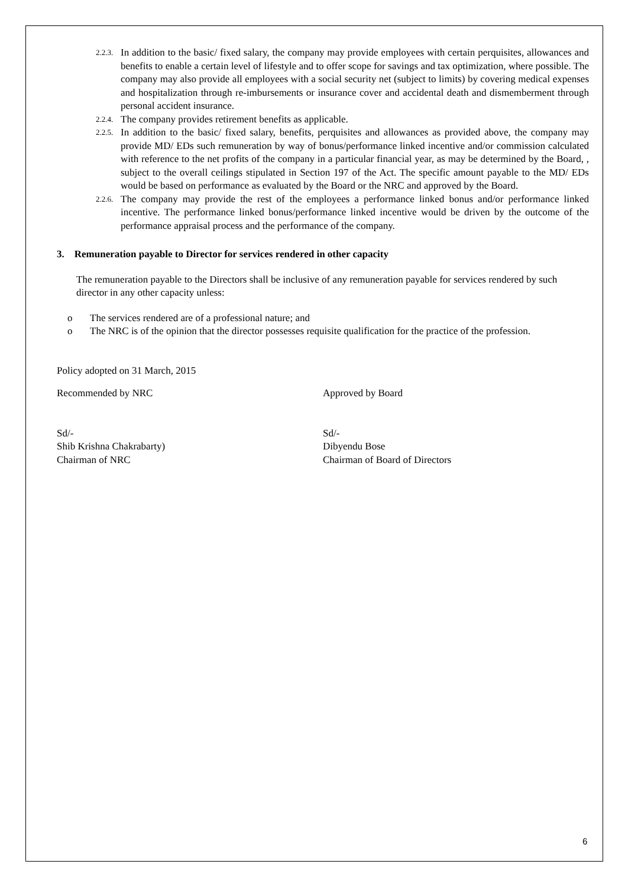2.2.3. In addition to the basic/ fixed salary, the company may provide employees with certain perquisites, allowances and benefits to enable a certain level of lifestyle and to offer scope for savings and tax optimization, where possible. The company may also provide all employees with a social security net (subject to limits) by covering medical expenses and hospitalization through re-imbursements or insurance cover and accidental death and dismemberment through personal accident insurance.
2.2.4. The company provides retirement benefits as applicable.
2.2.5. In addition to the basic/ fixed salary, benefits, perquisites and allowances as provided above, the company may provide MD/ EDs such remuneration by way of bonus/performance linked incentive and/or commission calculated with reference to the net profits of the company in a particular financial year, as may be determined by the Board, , subject to the overall ceilings stipulated in Section 197 of the Act. The specific amount payable to the MD/ EDs would be based on performance as evaluated by the Board or the NRC and approved by the Board.
2.2.6. The company may provide the rest of the employees a performance linked bonus and/or performance linked incentive. The performance linked bonus/performance linked incentive would be driven by the outcome of the performance appraisal process and the performance of the company.
3. Remuneration payable to Director for services rendered in other capacity
The remuneration payable to the Directors shall be inclusive of any remuneration payable for services rendered by such director in any other capacity unless:
o The services rendered are of a professional nature; and
o The NRC is of the opinion that the director possesses requisite qualification for the practice of the profession.
Policy adopted on 31 March, 2015
Recommended by NRC Approved by Board
Sd/-
Shib Krishna Chakrabarty)
Chairman of NRC
Sd/-
Dibyendu Bose
Chairman of Board of Directors
6